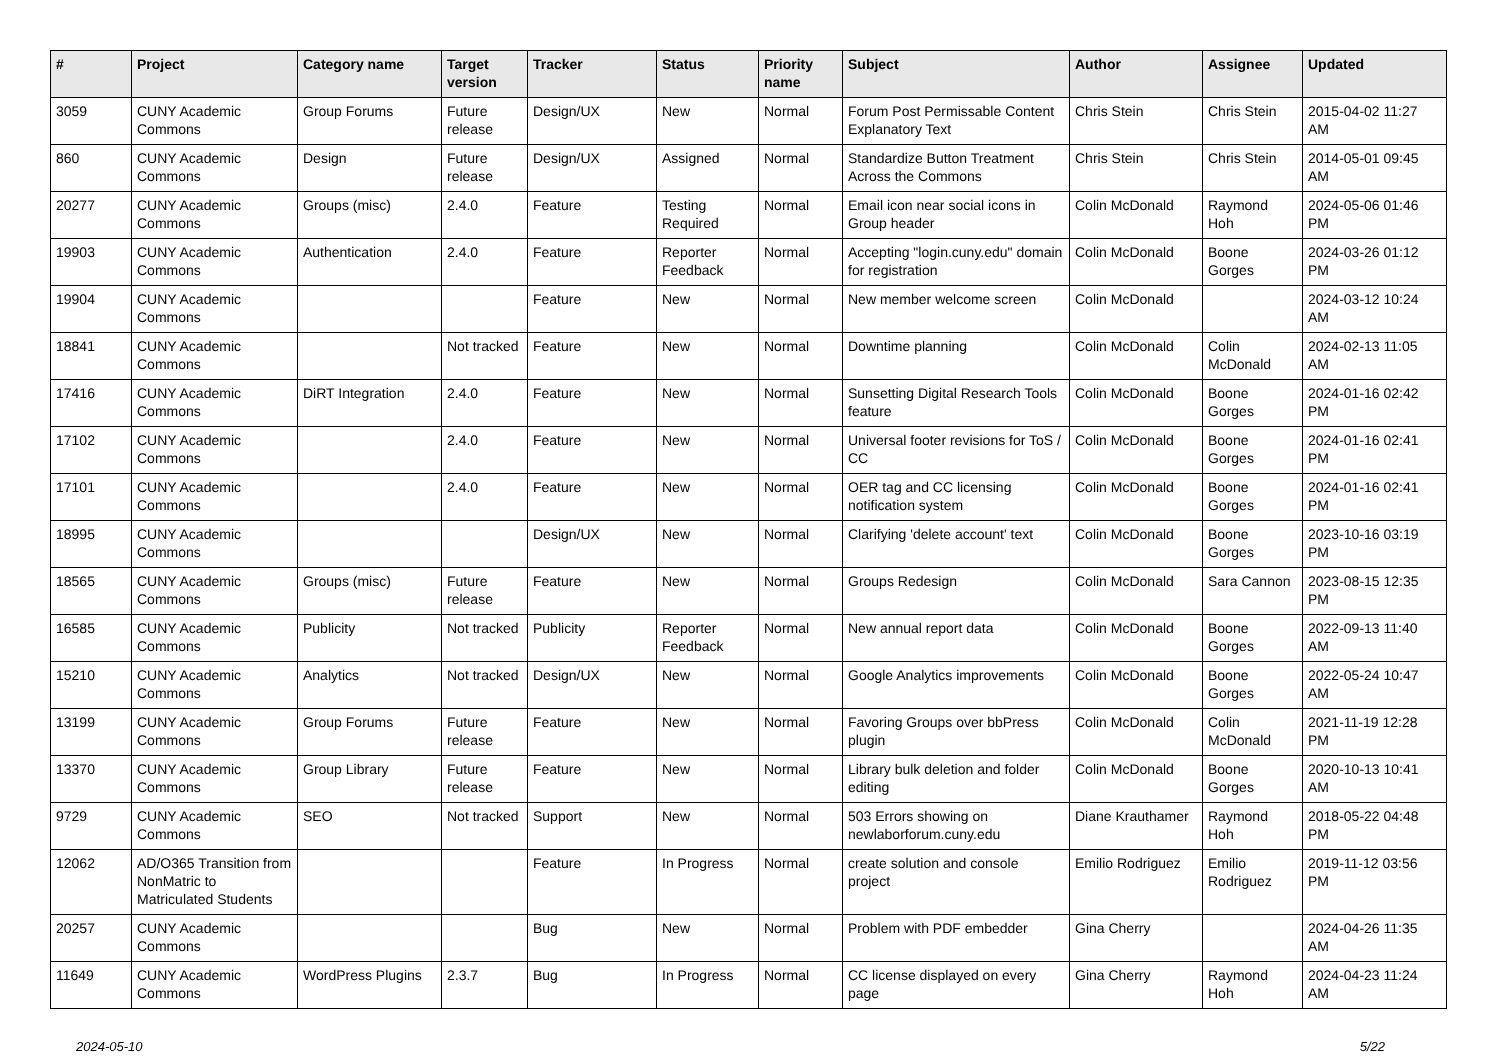| # | Project | Category name | Target version | Tracker | Status | Priority name | Subject | Author | Assignee | Updated |
| --- | --- | --- | --- | --- | --- | --- | --- | --- | --- | --- |
| 3059 | CUNY Academic Commons | Group Forums | Future release | Design/UX | New | Normal | Forum Post Permissable Content Explanatory Text | Chris Stein | Chris Stein | 2015-04-02 11:27 AM |
| 860 | CUNY Academic Commons | Design | Future release | Design/UX | Assigned | Normal | Standardize Button Treatment Across the Commons | Chris Stein | Chris Stein | 2014-05-01 09:45 AM |
| 20277 | CUNY Academic Commons | Groups (misc) | 2.4.0 | Feature | Testing Required | Normal | Email icon near social icons in Group header | Colin McDonald | Raymond Hoh | 2024-05-06 01:46 PM |
| 19903 | CUNY Academic Commons | Authentication | 2.4.0 | Feature | Reporter Feedback | Normal | Accepting "login.cuny.edu" domain for registration | Colin McDonald | Boone Gorges | 2024-03-26 01:12 PM |
| 19904 | CUNY Academic Commons | | | Feature | New | Normal | New member welcome screen | Colin McDonald | | 2024-03-12 10:24 AM |
| 18841 | CUNY Academic Commons | | Not tracked | Feature | New | Normal | Downtime planning | Colin McDonald | Colin McDonald | 2024-02-13 11:05 AM |
| 17416 | CUNY Academic Commons | DiRT Integration | 2.4.0 | Feature | New | Normal | Sunsetting Digital Research Tools feature | Colin McDonald | Boone Gorges | 2024-01-16 02:42 PM |
| 17102 | CUNY Academic Commons | | 2.4.0 | Feature | New | Normal | Universal footer revisions for ToS / CC | Colin McDonald | Boone Gorges | 2024-01-16 02:41 PM |
| 17101 | CUNY Academic Commons | | 2.4.0 | Feature | New | Normal | OER tag and CC licensing notification system | Colin McDonald | Boone Gorges | 2024-01-16 02:41 PM |
| 18995 | CUNY Academic Commons | | | Design/UX | New | Normal | Clarifying 'delete account' text | Colin McDonald | Boone Gorges | 2023-10-16 03:19 PM |
| 18565 | CUNY Academic Commons | Groups (misc) | Future release | Feature | New | Normal | Groups Redesign | Colin McDonald | Sara Cannon | 2023-08-15 12:35 PM |
| 16585 | CUNY Academic Commons | Publicity | Not tracked | Publicity | Reporter Feedback | Normal | New annual report data | Colin McDonald | Boone Gorges | 2022-09-13 11:40 AM |
| 15210 | CUNY Academic Commons | Analytics | Not tracked | Design/UX | New | Normal | Google Analytics improvements | Colin McDonald | Boone Gorges | 2022-05-24 10:47 AM |
| 13199 | CUNY Academic Commons | Group Forums | Future release | Feature | New | Normal | Favoring Groups over bbPress plugin | Colin McDonald | Colin McDonald | 2021-11-19 12:28 PM |
| 13370 | CUNY Academic Commons | Group Library | Future release | Feature | New | Normal | Library bulk deletion and folder editing | Colin McDonald | Boone Gorges | 2020-10-13 10:41 AM |
| 9729 | CUNY Academic Commons | SEO | Not tracked | Support | New | Normal | 503 Errors showing on newlaborforum.cuny.edu | Diane Krauthamer | Raymond Hoh | 2018-05-22 04:48 PM |
| 12062 | AD/O365 Transition from NonMatric to Matriculated Students | | | Feature | In Progress | Normal | create solution and console project | Emilio Rodriguez | Emilio Rodriguez | 2019-11-12 03:56 PM |
| 20257 | CUNY Academic Commons | | | Bug | New | Normal | Problem with PDF embedder | Gina Cherry | | 2024-04-26 11:35 AM |
| 11649 | CUNY Academic Commons | WordPress Plugins | 2.3.7 | Bug | In Progress | Normal | CC license displayed on every page | Gina Cherry | Raymond Hoh | 2024-04-23 11:24 AM |
2024-05-10 5/22